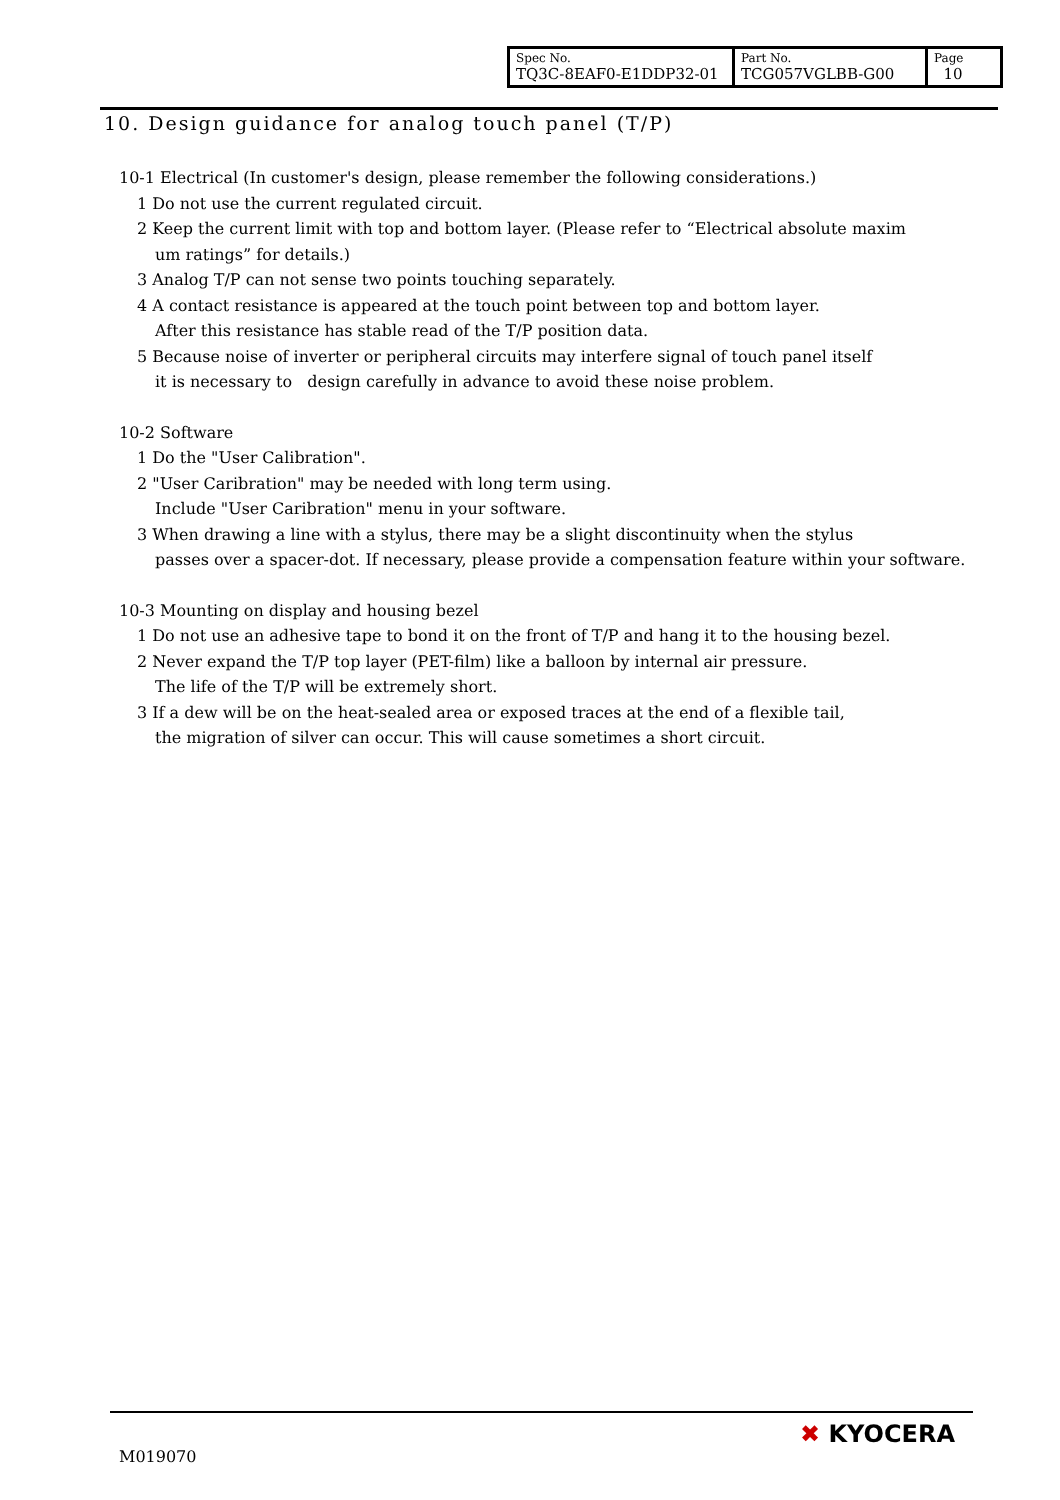| Spec No. TQ3C-8EAF0-E1DDP32-01 | Part No. TCG057VGLBB-G00 | Page 10 |
10. Design guidance for analog touch panel (T/P)
10-1 Electrical (In customer's design, please remember the following considerations.)
1 Do not use the current regulated circuit.
2 Keep the current limit with top and bottom layer. (Please refer to “Electrical absolute maxim
um ratings” for details.)
3 Analog T/P can not sense two points touching separately.
4 A contact resistance is appeared at the touch point between top and bottom layer.
After this resistance has stable read of the T/P position data.
5 Because noise of inverter or peripheral circuits may interfere signal of touch panel itself
it is necessary to design carefully in advance to avoid these noise problem.
10-2 Software
1 Do the "User Calibration".
2 "User Caribration" may be needed with long term using.
Include "User Caribration" menu in your software.
3 When drawing a line with a stylus, there may be a slight discontinuity when the stylus
passes over a spacer-dot. If necessary, please provide a compensation feature within your software.
10-3 Mounting on display and housing bezel
1 Do not use an adhesive tape to bond it on the front of T/P and hang it to the housing bezel.
2 Never expand the T/P top layer (PET-film) like a balloon by internal air pressure.
The life of the T/P will be extremely short.
3 If a dew will be on the heat-sealed area or exposed traces at the end of a flexible tail,
the migration of silver can occur. This will cause sometimes a short circuit.
M019070
✖ KYOCERA